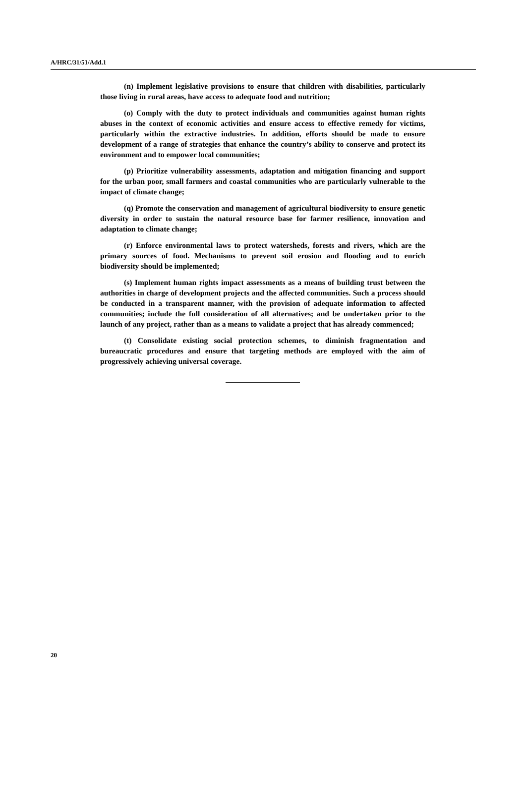A/HRC/31/51/Add.1
(n) Implement legislative provisions to ensure that children with disabilities, particularly those living in rural areas, have access to adequate food and nutrition;
(o) Comply with the duty to protect individuals and communities against human rights abuses in the context of economic activities and ensure access to effective remedy for victims, particularly within the extractive industries. In addition, efforts should be made to ensure development of a range of strategies that enhance the country’s ability to conserve and protect its environment and to empower local communities;
(p) Prioritize vulnerability assessments, adaptation and mitigation financing and support for the urban poor, small farmers and coastal communities who are particularly vulnerable to the impact of climate change;
(q) Promote the conservation and management of agricultural biodiversity to ensure genetic diversity in order to sustain the natural resource base for farmer resilience, innovation and adaptation to climate change;
(r) Enforce environmental laws to protect watersheds, forests and rivers, which are the primary sources of food. Mechanisms to prevent soil erosion and flooding and to enrich biodiversity should be implemented;
(s) Implement human rights impact assessments as a means of building trust between the authorities in charge of development projects and the affected communities. Such a process should be conducted in a transparent manner, with the provision of adequate information to affected communities; include the full consideration of all alternatives; and be undertaken prior to the launch of any project, rather than as a means to validate a project that has already commenced;
(t) Consolidate existing social protection schemes, to diminish fragmentation and bureaucratic procedures and ensure that targeting methods are employed with the aim of progressively achieving universal coverage.
20